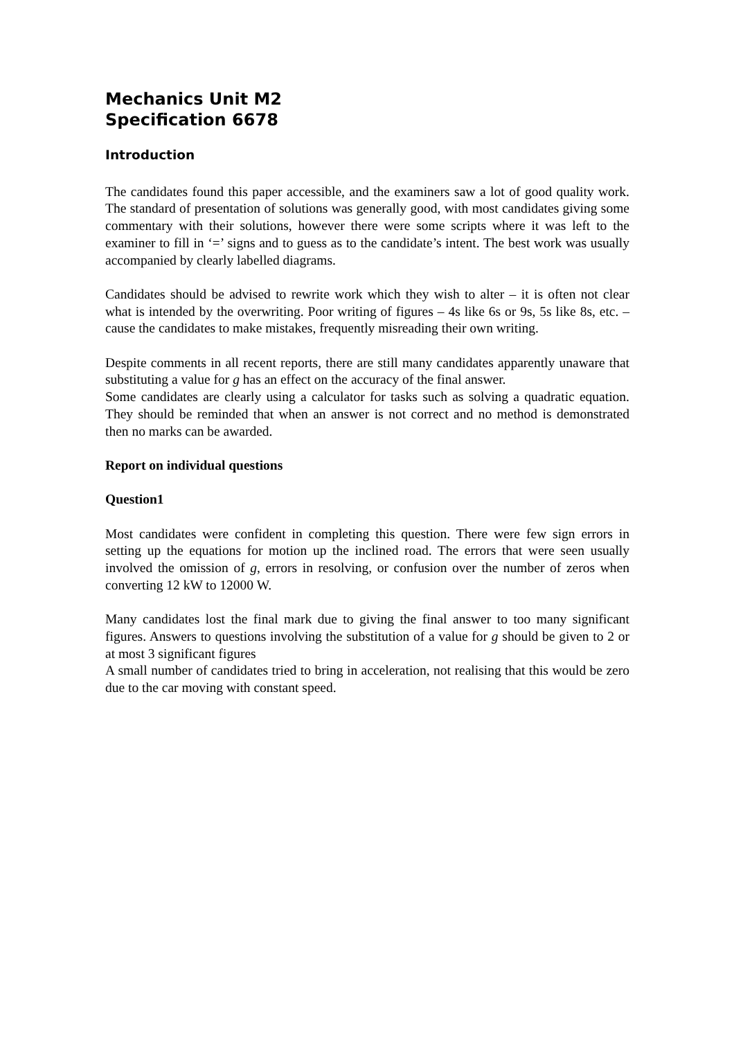Mechanics Unit M2
Specification 6678
Introduction
The candidates found this paper accessible, and the examiners saw a lot of good quality work. The standard of presentation of solutions was generally good, with most candidates giving some commentary with their solutions, however there were some scripts where it was left to the examiner to fill in ‘=’ signs and to guess as to the candidate’s intent. The best work was usually accompanied by clearly labelled diagrams.
Candidates should be advised to rewrite work which they wish to alter – it is often not clear what is intended by the overwriting. Poor writing of figures – 4s like 6s or 9s, 5s like 8s, etc. – cause the candidates to make mistakes, frequently misreading their own writing.
Despite comments in all recent reports, there are still many candidates apparently unaware that substituting a value for g has an effect on the accuracy of the final answer.
Some candidates are clearly using a calculator for tasks such as solving a quadratic equation. They should be reminded that when an answer is not correct and no method is demonstrated then no marks can be awarded.
Report on individual questions
Question1
Most candidates were confident in completing this question. There were few sign errors in setting up the equations for motion up the inclined road. The errors that were seen usually involved the omission of g, errors in resolving, or confusion over the number of zeros when converting 12 kW to 12000 W.
Many candidates lost the final mark due to giving the final answer to too many significant figures. Answers to questions involving the substitution of a value for g should be given to 2 or at most 3 significant figures
A small number of candidates tried to bring in acceleration, not realising that this would be zero due to the car moving with constant speed.